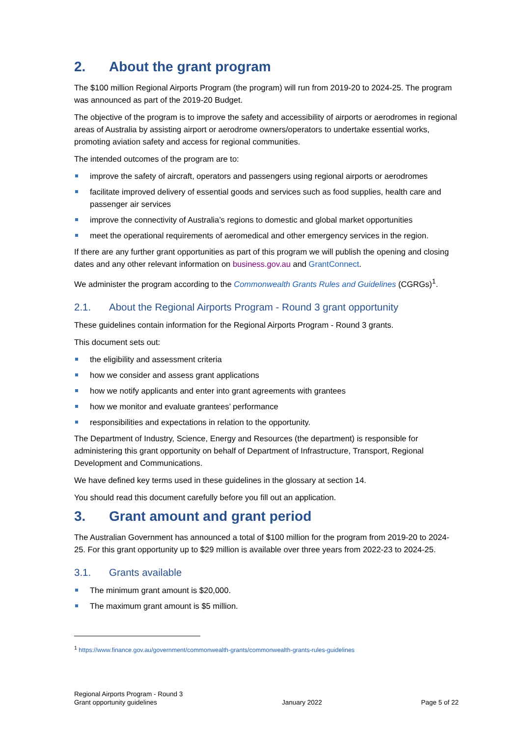2. About the grant program
The $100 million Regional Airports Program (the program) will run from 2019-20 to 2024-25. The program was announced as part of the 2019-20 Budget.
The objective of the program is to improve the safety and accessibility of airports or aerodromes in regional areas of Australia by assisting airport or aerodrome owners/operators to undertake essential works, promoting aviation safety and access for regional communities.
The intended outcomes of the program are to:
improve the safety of aircraft, operators and passengers using regional airports or aerodromes
facilitate improved delivery of essential goods and services such as food supplies, health care and passenger air services
improve the connectivity of Australia’s regions to domestic and global market opportunities
meet the operational requirements of aeromedical and other emergency services in the region.
If there are any further grant opportunities as part of this program we will publish the opening and closing dates and any other relevant information on business.gov.au and GrantConnect.
We administer the program according to the Commonwealth Grants Rules and Guidelines (CGRGs)<sup>1</sup>.
2.1. About the Regional Airports Program - Round 3 grant opportunity
These guidelines contain information for the Regional Airports Program - Round 3 grants.
This document sets out:
the eligibility and assessment criteria
how we consider and assess grant applications
how we notify applicants and enter into grant agreements with grantees
how we monitor and evaluate grantees’ performance
responsibilities and expectations in relation to the opportunity.
The Department of Industry, Science, Energy and Resources (the department) is responsible for administering this grant opportunity on behalf of Department of Infrastructure, Transport, Regional Development and Communications.
We have defined key terms used in these guidelines in the glossary at section 14.
You should read this document carefully before you fill out an application.
3. Grant amount and grant period
The Australian Government has announced a total of $100 million for the program from 2019-20 to 2024-25. For this grant opportunity up to $29 million is available over three years from 2022-23 to 2024-25.
3.1. Grants available
The minimum grant amount is $20,000.
The maximum grant amount is $5 million.
<sup>1</sup> https://www.finance.gov.au/government/commonwealth-grants/commonwealth-grants-rules-guidelines
Regional Airports Program - Round 3
Grant opportunity guidelines
January 2022
Page 5 of 22